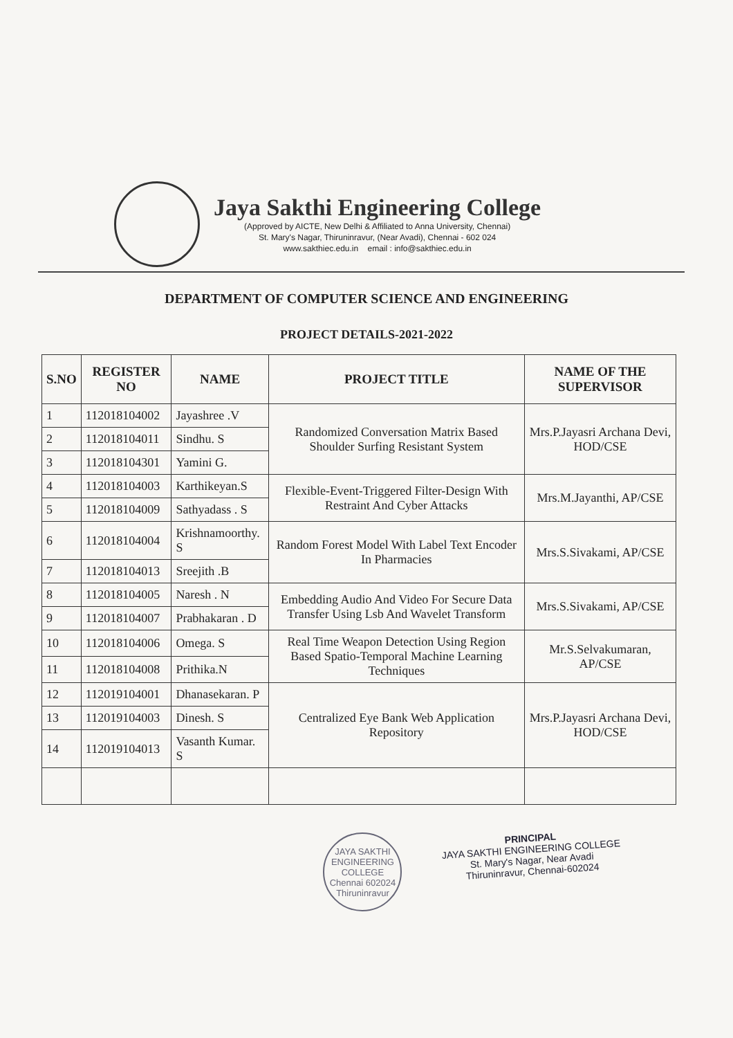Jaya Sakthi Engineering College
(Approved by AICTE, New Delhi & Affiliated to Anna University, Chennai)
St. Mary's Nagar, Thiruninravur, (Near Avadi), Chennai - 602 024
www.sakthiec.edu.in email : info@sakthiec.edu.in
DEPARTMENT OF COMPUTER SCIENCE AND ENGINEERING
PROJECT DETAILS-2021-2022
| S.NO | REGISTER NO | NAME | PROJECT TITLE | NAME OF THE SUPERVISOR |
| --- | --- | --- | --- | --- |
| 1 | 112018104002 | Jayashree .V | Randomized Conversation Matrix Based Shoulder Surfing Resistant System | Mrs.P.Jayasri Archana Devi, HOD/CSE |
| 2 | 112018104011 | Sindhu. S | | |
| 3 | 112018104301 | Yamini G. | | |
| 4 | 112018104003 | Karthikeyan.S | Flexible-Event-Triggered Filter-Design With Restraint And Cyber Attacks | Mrs.M.Jayanthi, AP/CSE |
| 5 | 112018104009 | Sathyadass . S | | |
| 6 | 112018104004 | Krishnamoorthy. S | Random Forest Model With Label Text Encoder In Pharmacies | Mrs.S.Sivakami, AP/CSE |
| 7 | 112018104013 | Sreejith .B | | |
| 8 | 112018104005 | Naresh . N | Embedding Audio And Video For Secure Data Transfer Using Lsb And Wavelet Transform | Mrs.S.Sivakami, AP/CSE |
| 9 | 112018104007 | Prabhakaran . D | | |
| 10 | 112018104006 | Omega. S | Real Time Weapon Detection Using Region Based Spatio-Temporal Machine Learning Techniques | Mr.S.Selvakumaran, AP/CSE |
| 11 | 112018104008 | Prithika.N | | |
| 12 | 112019104001 | Dhanasekaran. P | Centralized Eye Bank Web Application Repository | Mrs.P.Jayasri Archana Devi, HOD/CSE |
| 13 | 112019104003 | Dinesh. S | | |
| 14 | 112019104013 | Vasanth Kumar. S | | |
JAYA SAKTHI ENGINEERING COLLEGE
Chennai 602024
Thiruninravur
PRINCIPAL
JAYA SAKTHI ENGINEERING COLLEGE
St. Mary's Nagar, Near Avadi
Thiruninravur, Chennai-602024